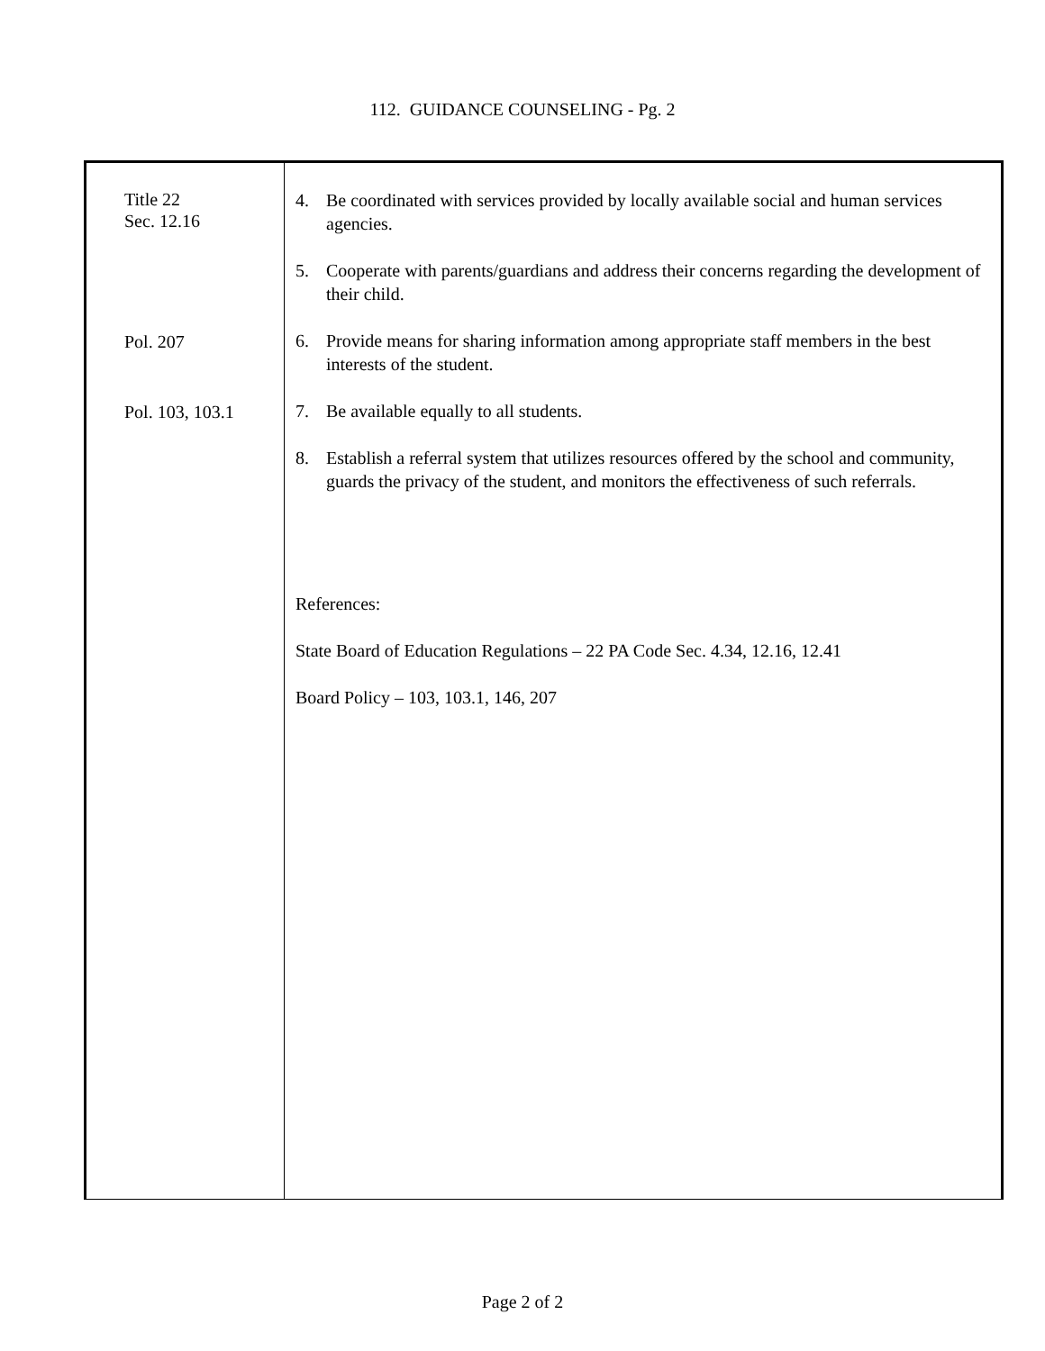112. GUIDANCE COUNSELING - Pg. 2
Title 22
Sec. 12.16
Pol. 207
Pol. 103, 103.1
4. Be coordinated with services provided by locally available social and human services agencies.
5. Cooperate with parents/guardians and address their concerns regarding the development of their child.
6. Provide means for sharing information among appropriate staff members in the best interests of the student.
7. Be available equally to all students.
8. Establish a referral system that utilizes resources offered by the school and community, guards the privacy of the student, and monitors the effectiveness of such referrals.
References:
State Board of Education Regulations – 22 PA Code Sec. 4.34, 12.16, 12.41
Board Policy – 103, 103.1, 146, 207
Page 2 of 2